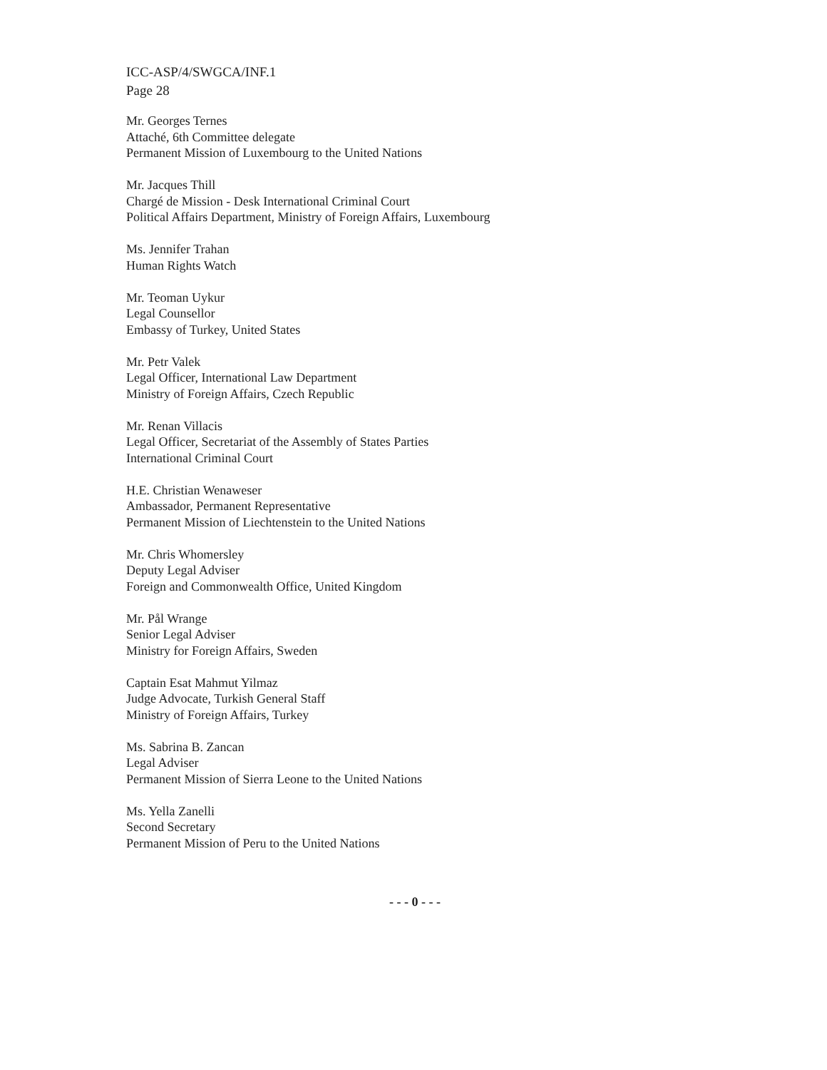ICC-ASP/4/SWGCA/INF.1
Page 28
Mr. Georges Ternes
Attaché, 6th Committee delegate
Permanent Mission of Luxembourg to the United Nations
Mr. Jacques Thill
Chargé de Mission - Desk International Criminal Court
Political Affairs Department, Ministry of Foreign Affairs, Luxembourg
Ms. Jennifer Trahan
Human Rights Watch
Mr. Teoman Uykur
Legal Counsellor
Embassy of Turkey, United States
Mr. Petr Valek
Legal Officer, International Law Department
Ministry of Foreign Affairs, Czech Republic
Mr. Renan Villacis
Legal Officer, Secretariat of the Assembly of States Parties
International Criminal Court
H.E. Christian Wenaweser
Ambassador, Permanent Representative
Permanent Mission of Liechtenstein to the United Nations
Mr. Chris Whomersley
Deputy Legal Adviser
Foreign and Commonwealth Office, United Kingdom
Mr. Pål Wrange
Senior Legal Adviser
Ministry for Foreign Affairs, Sweden
Captain Esat Mahmut Yilmaz
Judge Advocate, Turkish General Staff
Ministry of Foreign Affairs, Turkey
Ms. Sabrina B. Zancan
Legal Adviser
Permanent Mission of Sierra Leone to the United Nations
Ms. Yella Zanelli
Second Secretary
Permanent Mission of Peru to the United Nations
- - - 0 - - -